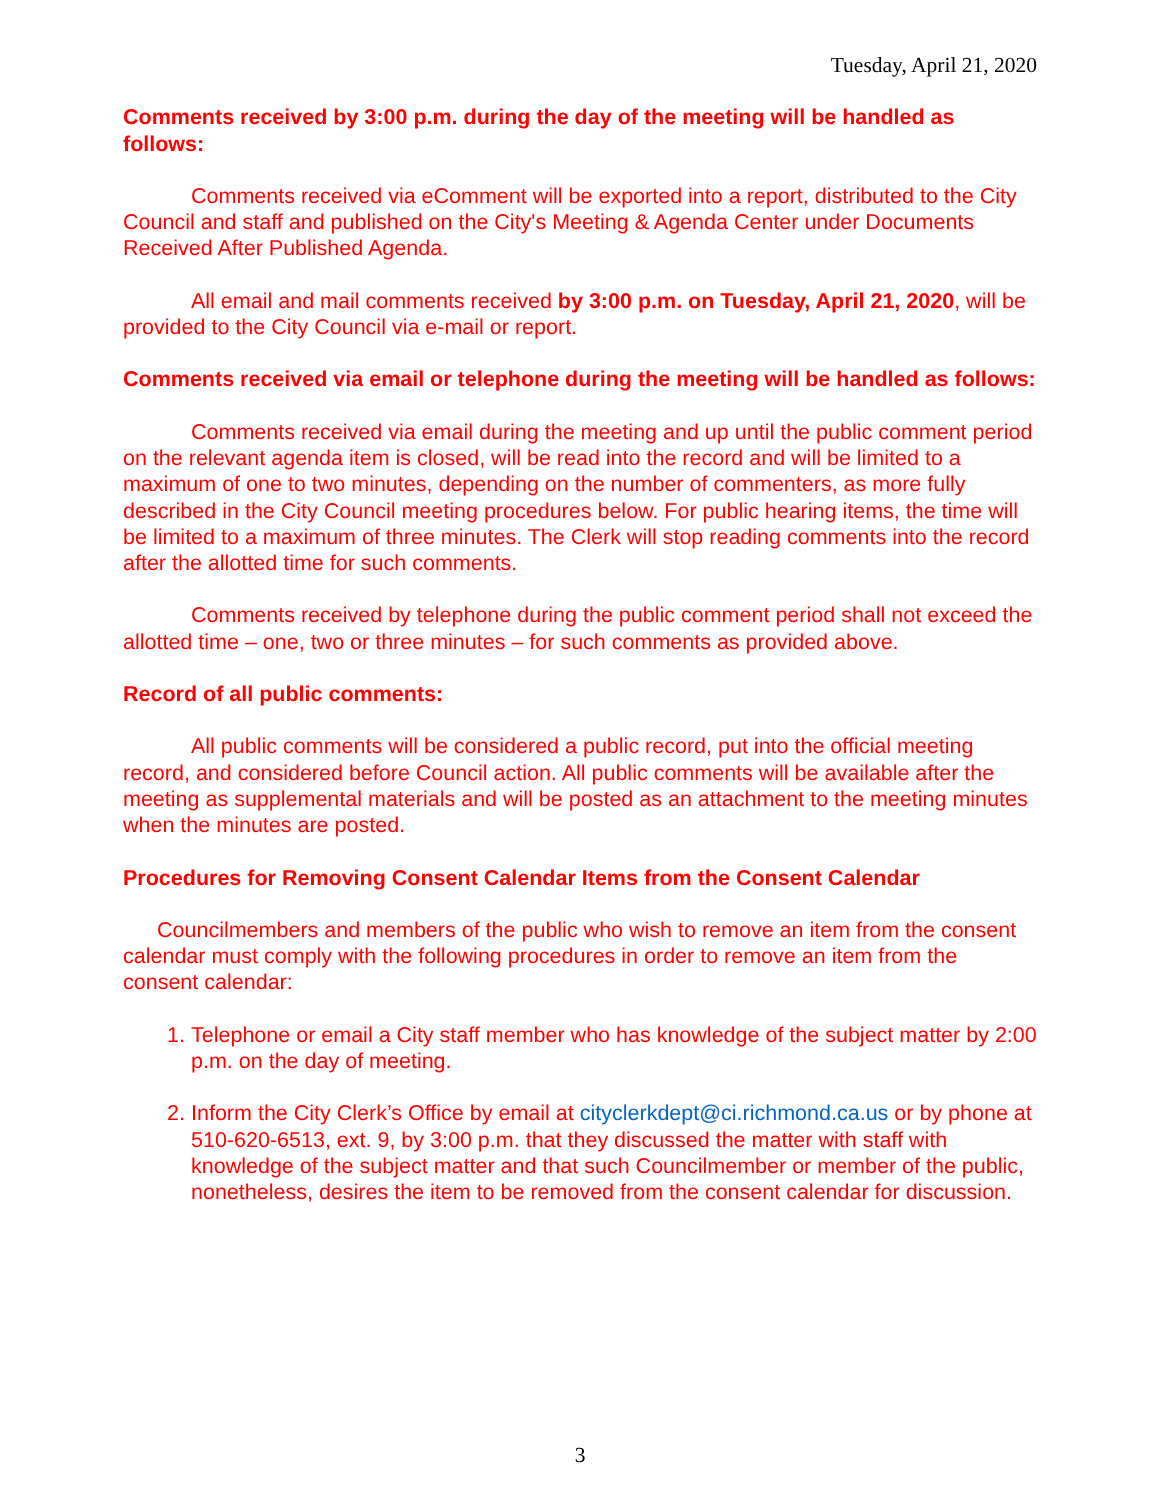Tuesday, April 21, 2020
Comments received by 3:00 p.m. during the day of the meeting will be handled as follows:
Comments received via eComment will be exported into a report, distributed to the City Council and staff and published on the City's Meeting & Agenda Center under Documents Received After Published Agenda.
All email and mail comments received by 3:00 p.m. on Tuesday, April 21, 2020, will be provided to the City Council via e-mail or report.
Comments received via email or telephone during the meeting will be handled as follows:
Comments received via email during the meeting and up until the public comment period on the relevant agenda item is closed, will be read into the record and will be limited to a maximum of one to two minutes, depending on the number of commenters, as more fully described in the City Council meeting procedures below. For public hearing items, the time will be limited to a maximum of three minutes. The Clerk will stop reading comments into the record after the allotted time for such comments.
Comments received by telephone during the public comment period shall not exceed the allotted time – one, two or three minutes – for such comments as provided above.
Record of all public comments:
All public comments will be considered a public record, put into the official meeting record, and considered before Council action. All public comments will be available after the meeting as supplemental materials and will be posted as an attachment to the meeting minutes when the minutes are posted.
Procedures for Removing Consent Calendar Items from the Consent Calendar
Councilmembers and members of the public who wish to remove an item from the consent calendar must comply with the following procedures in order to remove an item from the consent calendar:
1. Telephone or email a City staff member who has knowledge of the subject matter by 2:00 p.m. on the day of meeting.
2. Inform the City Clerk’s Office by email at cityclerkdept@ci.richmond.ca.us or by phone at 510-620-6513, ext. 9, by 3:00 p.m. that they discussed the matter with staff with knowledge of the subject matter and that such Councilmember or member of the public, nonetheless, desires the item to be removed from the consent calendar for discussion.
3